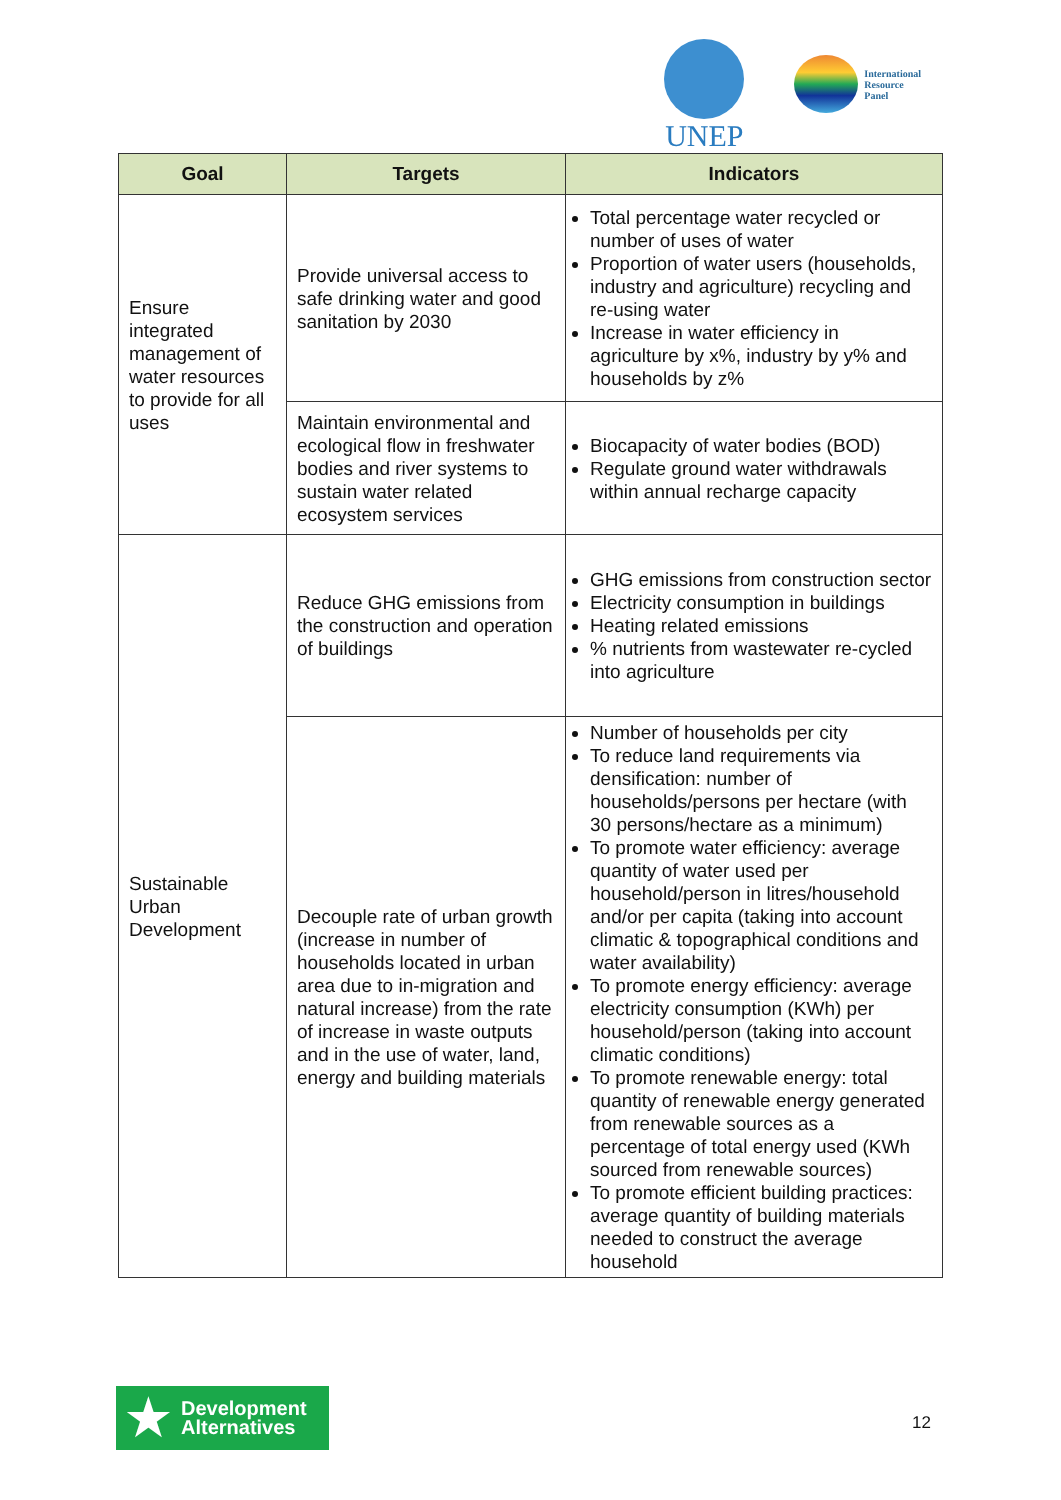UNEP
International
Resource
Panel
| Goal | Targets | Indicators |
| --- | --- | --- |
| Ensure integrated management of water resources to provide for all uses | Provide universal access to safe drinking water and good sanitation by 2030 | Total percentage water recycled or number of uses of water Proportion of water users (households, industry and agriculture) recycling and re-using water Increase in water efficiency in agriculture by x%, industry by y% and households by z% |
| | Maintain environmental and ecological flow in freshwater bodies and river systems to sustain water related ecosystem services | Biocapacity of water bodies (BOD) Regulate ground water withdrawals within annual recharge capacity |
| Sustainable Urban Development | Reduce GHG emissions from the construction and operation of buildings | GHG emissions from construction sector Electricity consumption in buildings Heating related emissions % nutrients from wastewater re-cycled into agriculture |
| | Decouple rate of urban growth (increase in number of households located in urban area due to in-migration and natural increase) from the rate of increase in waste outputs and in the use of water, land, energy and building materials | Number of households per city To reduce land requirements via densification: number of households/persons per hectare (with 30 persons/hectare as a minimum) To promote water efficiency: average quantity of water used per household/person in litres/household and/or per capita (taking into account climatic & topographical conditions and water availability) To promote energy efficiency: average electricity consumption (KWh) per household/person (taking into account climatic conditions) To promote renewable energy: total quantity of renewable energy generated from renewable sources as a percentage of total energy used (KWh sourced from renewable sources) To promote efficient building practices: average quantity of building materials needed to construct the average household |
★
Development
Alternatives
12